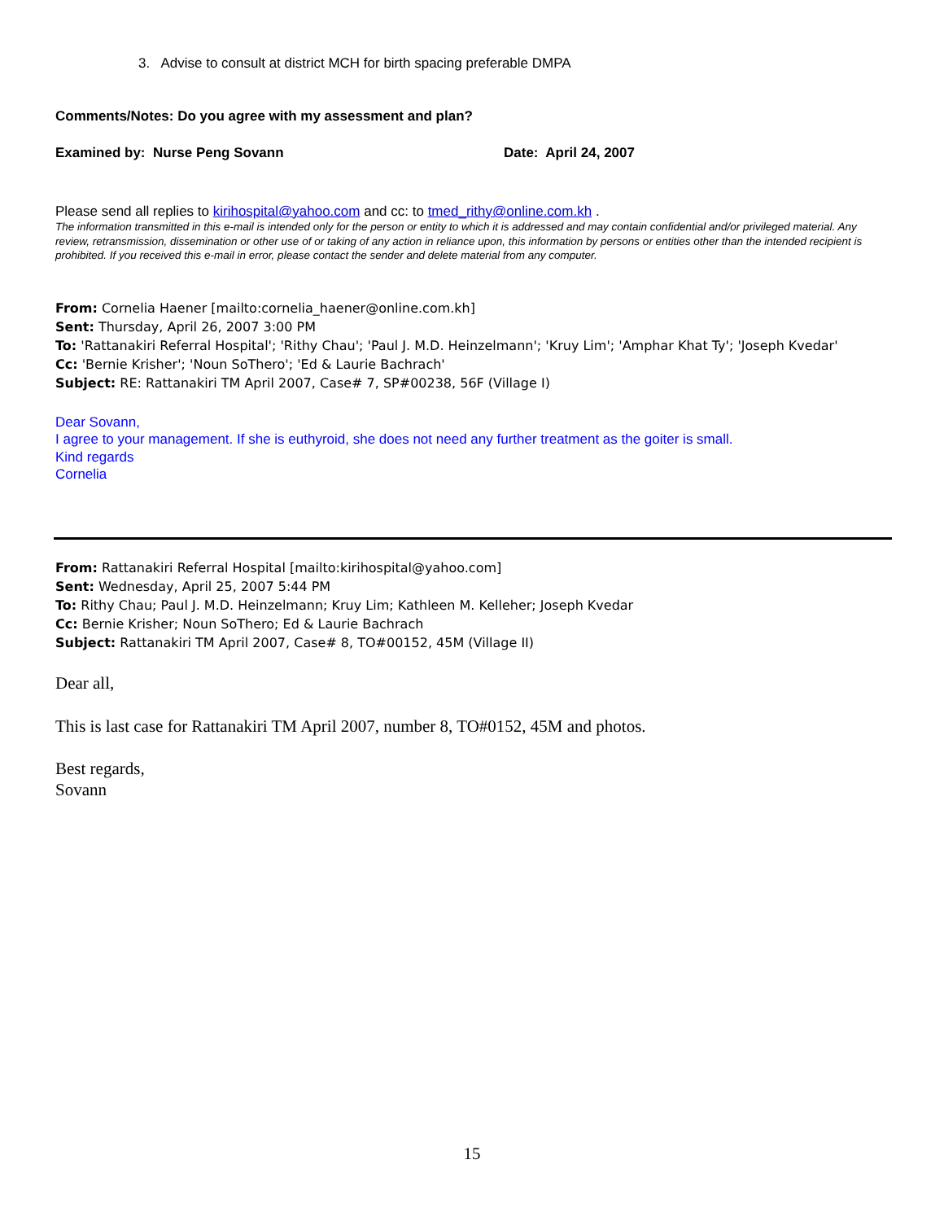3. Advise to consult at district MCH for birth spacing preferable DMPA
Comments/Notes: Do you agree with my assessment and plan?
Examined by: Nurse Peng Sovann Date: April 24, 2007
Please send all replies to kirihospital@yahoo.com and cc: to tmed_rithy@online.com.kh .
The information transmitted in this e-mail is intended only for the person or entity to which it is addressed and may contain confidential and/or privileged material. Any review, retransmission, dissemination or other use of or taking of any action in reliance upon, this information by persons or entities other than the intended recipient is prohibited. If you received this e-mail in error, please contact the sender and delete material from any computer.
From: Cornelia Haener [mailto:cornelia_haener@online.com.kh]
Sent: Thursday, April 26, 2007 3:00 PM
To: 'Rattanakiri Referral Hospital'; 'Rithy Chau'; 'Paul J. M.D. Heinzelmann'; 'Kruy Lim'; 'Amphar Khat Ty'; 'Joseph Kvedar'
Cc: 'Bernie Krisher'; 'Noun SoThero'; 'Ed & Laurie Bachrach'
Subject: RE: Rattanakiri TM April 2007, Case# 7, SP#00238, 56F (Village I)
Dear Sovann,
I agree to your management. If she is euthyroid, she does not need any further treatment as the goiter is small.
Kind regards
Cornelia
From: Rattanakiri Referral Hospital [mailto:kirihospital@yahoo.com]
Sent: Wednesday, April 25, 2007 5:44 PM
To: Rithy Chau; Paul J. M.D. Heinzelmann; Kruy Lim; Kathleen M. Kelleher; Joseph Kvedar
Cc: Bernie Krisher; Noun SoThero; Ed & Laurie Bachrach
Subject: Rattanakiri TM April 2007, Case# 8, TO#00152, 45M (Village II)
Dear all,
This is last case for Rattanakiri TM April 2007, number 8, TO#0152, 45M and photos.
Best regards,
Sovann
15